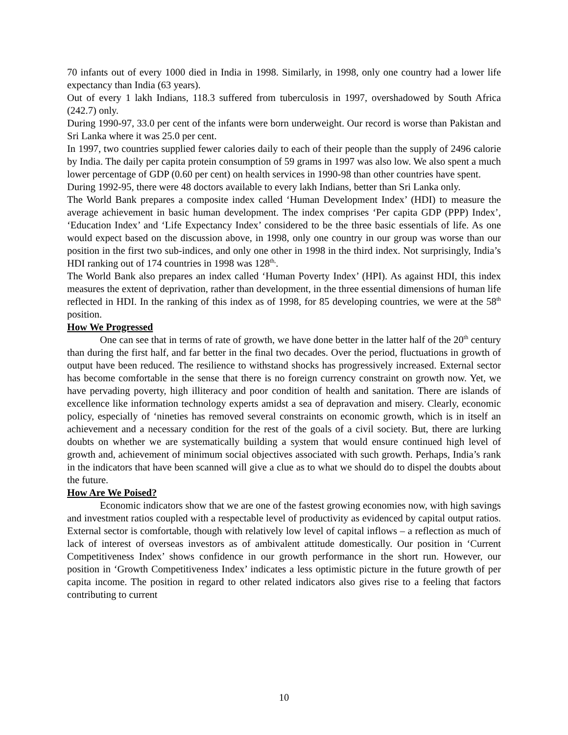70 infants out of every 1000 died in India in 1998. Similarly, in 1998, only one country had a lower life expectancy than India (63 years).
Out of every 1 lakh Indians, 118.3 suffered from tuberculosis in 1997, overshadowed by South Africa (242.7) only.
During 1990-97, 33.0 per cent of the infants were born underweight. Our record is worse than Pakistan and Sri Lanka where it was 25.0 per cent.
In 1997, two countries supplied fewer calories daily to each of their people than the supply of 2496 calorie by India. The daily per capita protein consumption of 59 grams in 1997 was also low. We also spent a much lower percentage of GDP (0.60 per cent) on health services in 1990-98 than other countries have spent.
During 1992-95, there were 48 doctors available to every lakh Indians, better than Sri Lanka only.
The World Bank prepares a composite index called ‘Human Development Index’ (HDI) to measure the average achievement in basic human development. The index comprises ‘Per capita GDP (PPP) Index’, ‘Education Index’ and ‘Life Expectancy Index’ considered to be the three basic essentials of life. As one would expect based on the discussion above, in 1998, only one country in our group was worse than our position in the first two sub-indices, and only one other in 1998 in the third index. Not surprisingly, India’s HDI ranking out of 174 countries in 1998 was 128<sup>th,</sup>.
The World Bank also prepares an index called ‘Human Poverty Index’ (HPI). As against HDI, this index measures the extent of deprivation, rather than development, in the three essential dimensions of human life reflected in HDI. In the ranking of this index as of 1998, for 85 developing countries, we were at the 58<sup>th</sup> position.
How We Progressed
One can see that in terms of rate of growth, we have done better in the latter half of the 20<sup>th</sup> century than during the first half, and far better in the final two decades. Over the period, fluctuations in growth of output have been reduced. The resilience to withstand shocks has progressively increased. External sector has become comfortable in the sense that there is no foreign currency constraint on growth now. Yet, we have pervading poverty, high illiteracy and poor condition of health and sanitation. There are islands of excellence like information technology experts amidst a sea of depravation and misery. Clearly, economic policy, especially of ‘nineties has removed several constraints on economic growth, which is in itself an achievement and a necessary condition for the rest of the goals of a civil society. But, there are lurking doubts on whether we are systematically building a system that would ensure continued high level of growth and, achievement of minimum social objectives associated with such growth. Perhaps, India’s rank in the indicators that have been scanned will give a clue as to what we should do to dispel the doubts about the future.
How Are We Poised?
Economic indicators show that we are one of the fastest growing economies now, with high savings and investment ratios coupled with a respectable level of productivity as evidenced by capital output ratios. External sector is comfortable, though with relatively low level of capital inflows – a reflection as much of lack of interest of overseas investors as of ambivalent attitude domestically. Our position in ‘Current Competitiveness Index’ shows confidence in our growth performance in the short run. However, our position in ‘Growth Competitiveness Index’ indicates a less optimistic picture in the future growth of per capita income. The position in regard to other related indicators also gives rise to a feeling that factors contributing to current
10